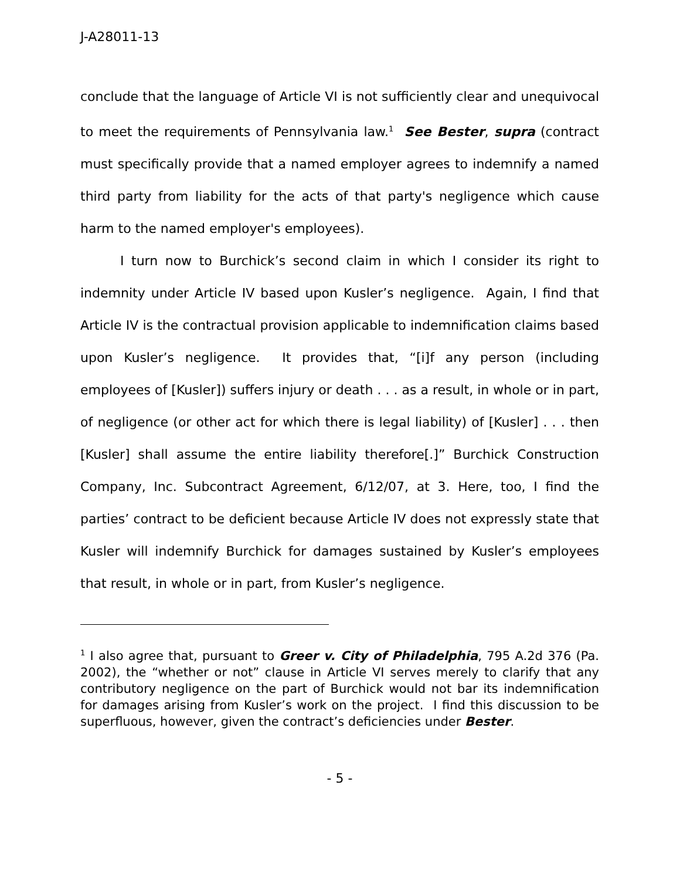J-A28011-13
conclude that the language of Article VI is not sufficiently clear and unequivocal to meet the requirements of Pennsylvania law.<sup>1</sup> See Bester, supra (contract must specifically provide that a named employer agrees to indemnify a named third party from liability for the acts of that party's negligence which cause harm to the named employer's employees).
I turn now to Burchick’s second claim in which I consider its right to indemnity under Article IV based upon Kusler’s negligence. Again, I find that Article IV is the contractual provision applicable to indemnification claims based upon Kusler’s negligence. It provides that, “[i]f any person (including employees of [Kusler]) suffers injury or death . . . as a result, in whole or in part, of negligence (or other act for which there is legal liability) of [Kusler] . . . then [Kusler] shall assume the entire liability therefore[.]” Burchick Construction Company, Inc. Subcontract Agreement, 6/12/07, at 3. Here, too, I find the parties’ contract to be deficient because Article IV does not expressly state that Kusler will indemnify Burchick for damages sustained by Kusler’s employees that result, in whole or in part, from Kusler’s negligence.
<sup>1</sup> I also agree that, pursuant to Greer v. City of Philadelphia, 795 A.2d 376 (Pa. 2002), the “whether or not” clause in Article VI serves merely to clarify that any contributory negligence on the part of Burchick would not bar its indemnification for damages arising from Kusler’s work on the project. I find this discussion to be superfluous, however, given the contract’s deficiencies under Bester.
- 5 -